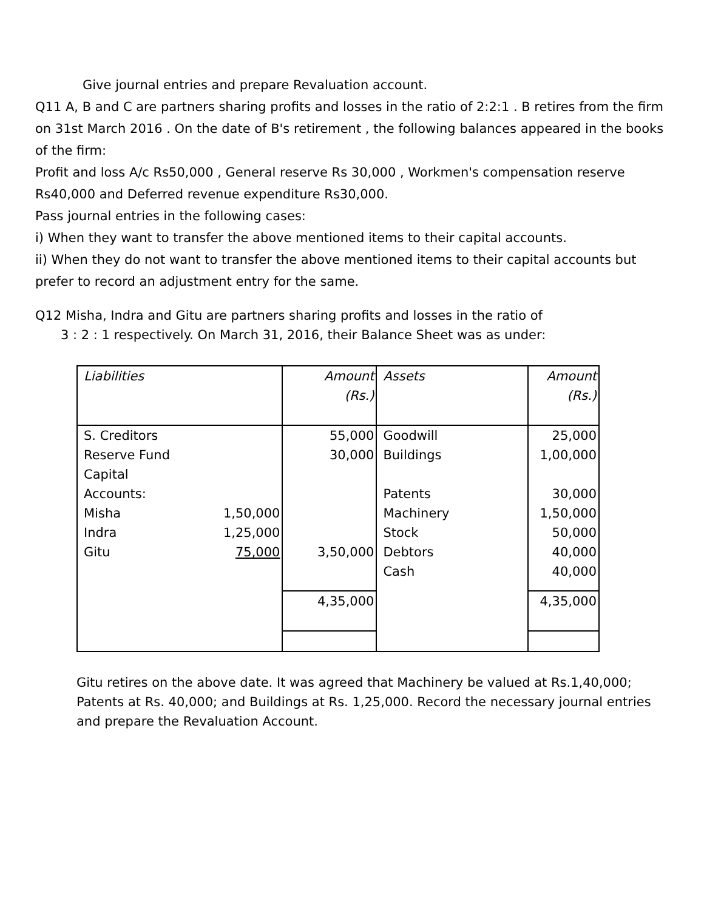Give journal entries and prepare Revaluation account.
Q11 A, B and C are partners sharing profits and losses in the ratio of 2:2:1 . B retires from the firm on 31st March 2016 . On the date of B's retirement , the following balances appeared in the books of the firm:
Profit and loss A/c Rs50,000 , General reserve Rs 30,000 , Workmen's compensation reserve Rs40,000 and Deferred revenue expenditure Rs30,000.
Pass journal entries in the following cases:
i) When they want to transfer the above mentioned items to their capital accounts.
ii) When they do not want to transfer the above mentioned items to their capital accounts but prefer to record an adjustment entry for the same.
Q12 Misha, Indra and Gitu are partners sharing profits and losses in the ratio of
3 : 2 : 1 respectively. On March 31, 2016, their Balance Sheet was as under:
| Liabilities | | Amount (Rs.) | Assets | Amount (Rs.) |
| S. Creditors | | 55,000 | Goodwill | 25,000 |
| Reserve Fund | | 30,000 | Buildings | 1,00,000 |
| Capital | | | | |
| Accounts: | | | Patents | 30,000 |
| Misha | 1,50,000 | | Machinery | 1,50,000 |
| Indra | 1,25,000 | | Stock | 50,000 |
| Gitu | 75,000 | 3,50,000 | Debtors | 40,000 |
| | | | Cash | 40,000 |
| | | 4,35,000 | | 4,35,000 |
Gitu retires on the above date. It was agreed that Machinery be valued at Rs.1,40,000; Patents at Rs. 40,000; and Buildings at Rs. 1,25,000. Record the necessary journal entries and prepare the Revaluation Account.